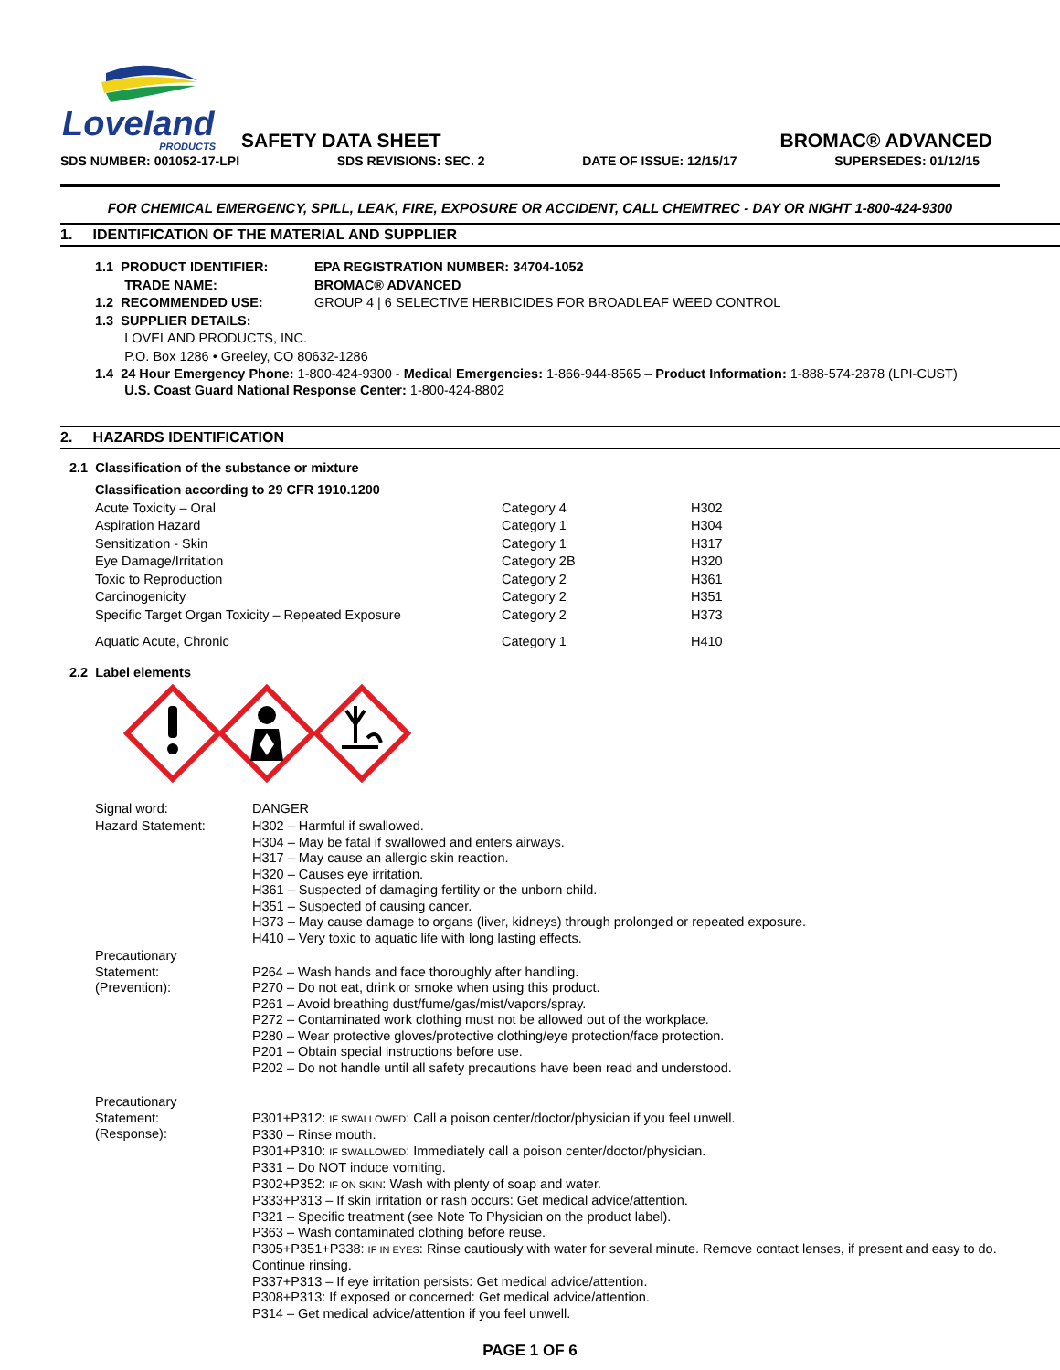Loveland
PRODUCTS
SAFETY DATA SHEET
BROMAC® ADVANCED
SDS NUMBER: 001052-17-LPI SDS REVISIONS: SEC. 2 DATE OF ISSUE: 12/15/17 SUPERSEDES: 01/12/15
FOR CHEMICAL EMERGENCY, SPILL, LEAK, FIRE, EXPOSURE OR ACCIDENT, CALL CHEMTREC - DAY OR NIGHT 1-800-424-9300
1. IDENTIFICATION OF THE MATERIAL AND SUPPLIER
| 1.1 PRODUCT IDENTIFIER: | EPA REGISTRATION NUMBER: 34704-1052 |
| TRADE NAME: | BROMAC® ADVANCED |
| 1.2 RECOMMENDED USE: | GROUP 4 / 6 SELECTIVE HERBICIDES FOR BROADLEAF WEED CONTROL |
| 1.3 SUPPLIER DETAILS: | |
| LOVELAND PRODUCTS, INC. | |
| P.O. Box 1286 • Greeley, CO 80632-1286 | |
| 1.4 24 Hour Emergency Phone: 1-800-424-9300 - Medical Emergencies: 1-866-944-8565 – Product Information: 1-888-574-2878 (LPI-CUST) U.S. Coast Guard National Response Center: 1-800-424-8802 | |
2. HAZARDS IDENTIFICATION
2.1 Classification of the substance or mixture
| Classification according to 29 CFR 1910.1200 | | |
| Acute Toxicity – Oral | Category 4 | H302 |
| Aspiration Hazard | Category 1 | H304 |
| Sensitization - Skin | Category 1 | H317 |
| Eye Damage/Irritation | Category 2B | H320 |
| Toxic to Reproduction | Category 2 | H361 |
| Carcinogenicity | Category 2 | H351 |
| Specific Target Organ Toxicity – Repeated Exposure | Category 2 | H373 |
| Aquatic Acute, Chronic | Category 1 | H410 |
2.2 Label elements
| Signal word: | DANGER |
| Hazard Statement: | H302 – Harmful if swallowed. H304 – May be fatal if swallowed and enters airways. H317 – May cause an allergic skin reaction. H320 – Causes eye irritation. H361 – Suspected of damaging fertility or the unborn child. H351 – Suspected of causing cancer. H373 – May cause damage to organs (liver, kidneys) through prolonged or repeated exposure. H410 – Very toxic to aquatic life with long lasting effects. |
| Precautionary Statement: (Prevention): | P264 – Wash hands and face thoroughly after handling. P270 – Do not eat, drink or smoke when using this product. P261 – Avoid breathing dust/fume/gas/mist/vapors/spray. P272 – Contaminated work clothing must not be allowed out of the workplace. P280 – Wear protective gloves/protective clothing/eye protection/face protection. P201 – Obtain special instructions before use. P202 – Do not handle until all safety precautions have been read and understood. |
| Precautionary Statement: (Response): | P301+P312: IF SWALLOWED : Call a poison center/doctor/physician if you feel unwell. P330 – Rinse mouth. P301+P310: IF SWALLOWED : Immediately call a poison center/doctor/physician. P331 – Do NOT induce vomiting. P302+P352: IF ON SKIN : Wash with plenty of soap and water. P333+P313 – If skin irritation or rash occurs: Get medical advice/attention. P321 – Specific treatment (see Note To Physician on the product label). P363 – Wash contaminated clothing before reuse. P305+P351+P338: IF IN EYES : Rinse cautiously with water for several minute. Remove contact lenses, if present and easy to do. Continue rinsing. P337+P313 – If eye irritation persists: Get medical advice/attention. P308+P313: If exposed or concerned: Get medical advice/attention. P314 – Get medical advice/attention if you feel unwell. |
PAGE 1 OF 6